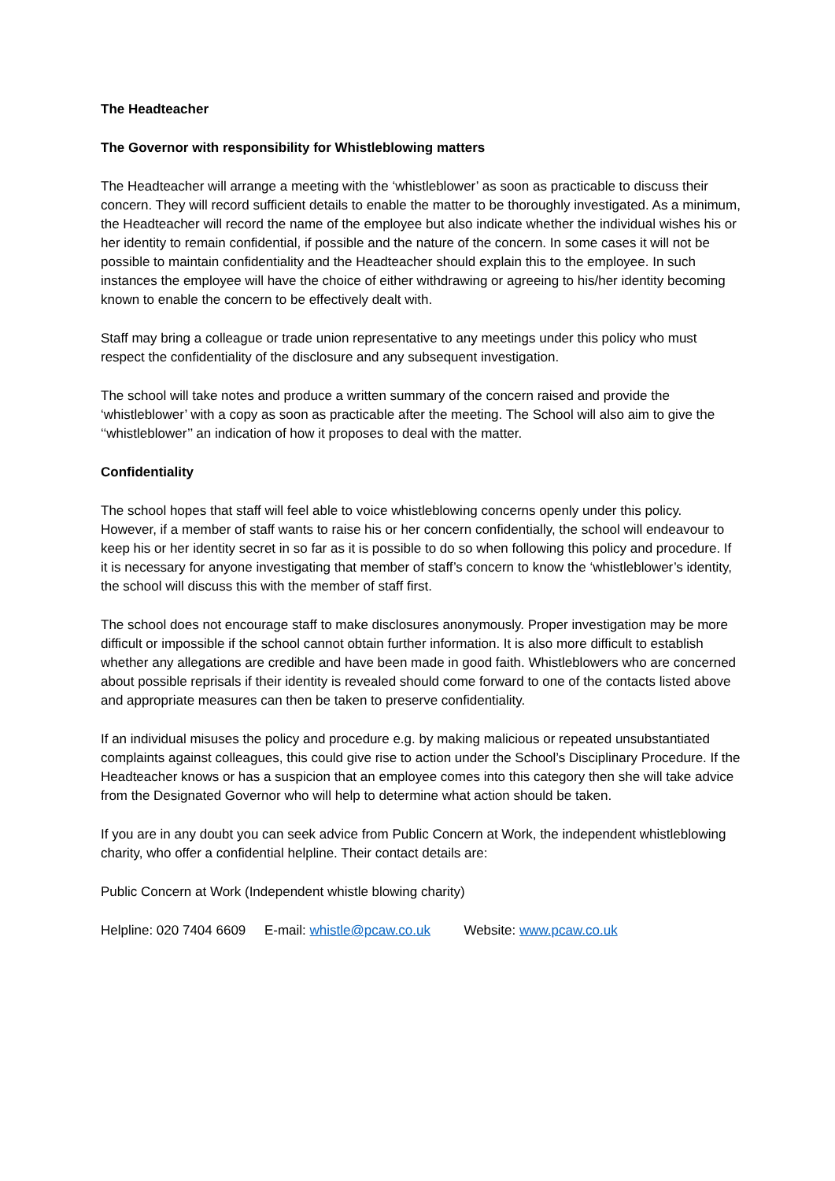The Headteacher
The Governor with responsibility for Whistleblowing matters
The Headteacher will arrange a meeting with the ‘whistleblower’ as soon as practicable to discuss their concern. They will record sufficient details to enable the matter to be thoroughly investigated. As a minimum, the Headteacher will record the name of the employee but also indicate whether the individual wishes his or her identity to remain confidential, if possible and the nature of the concern. In some cases it will not be possible to maintain confidentiality and the Headteacher should explain this to the employee. In such instances the employee will have the choice of either withdrawing or agreeing to his/her identity becoming known to enable the concern to be effectively dealt with.
Staff may bring a colleague or trade union representative to any meetings under this policy who must respect the confidentiality of the disclosure and any subsequent investigation.
The school will take notes and produce a written summary of the concern raised and provide the ‘whistleblower’ with a copy as soon as practicable after the meeting. The School will also aim to give the ‘‘whistleblower’’ an indication of how it proposes to deal with the matter.
Confidentiality
The school hopes that staff will feel able to voice whistleblowing concerns openly under this policy. However, if a member of staff wants to raise his or her concern confidentially, the school will endeavour to keep his or her identity secret in so far as it is possible to do so when following this policy and procedure. If it is necessary for anyone investigating that member of staff’s concern to know the ‘whistleblower’s identity, the school will discuss this with the member of staff first.
The school does not encourage staff to make disclosures anonymously. Proper investigation may be more difficult or impossible if the school cannot obtain further information. It is also more difficult to establish whether any allegations are credible and have been made in good faith. Whistleblowers who are concerned about possible reprisals if their identity is revealed should come forward to one of the contacts listed above and appropriate measures can then be taken to preserve confidentiality.
If an individual misuses the policy and procedure e.g. by making malicious or repeated unsubstantiated complaints against colleagues, this could give rise to action under the School’s Disciplinary Procedure. If the Headteacher knows or has a suspicion that an employee comes into this category then she will take advice from the Designated Governor who will help to determine what action should be taken.
If you are in any doubt you can seek advice from Public Concern at Work, the independent whistleblowing charity, who offer a confidential helpline. Their contact details are:
Public Concern at Work (Independent whistle blowing charity)
Helpline: 020 7404 6609 E-mail: whistle@pcaw.co.uk Website: www.pcaw.co.uk